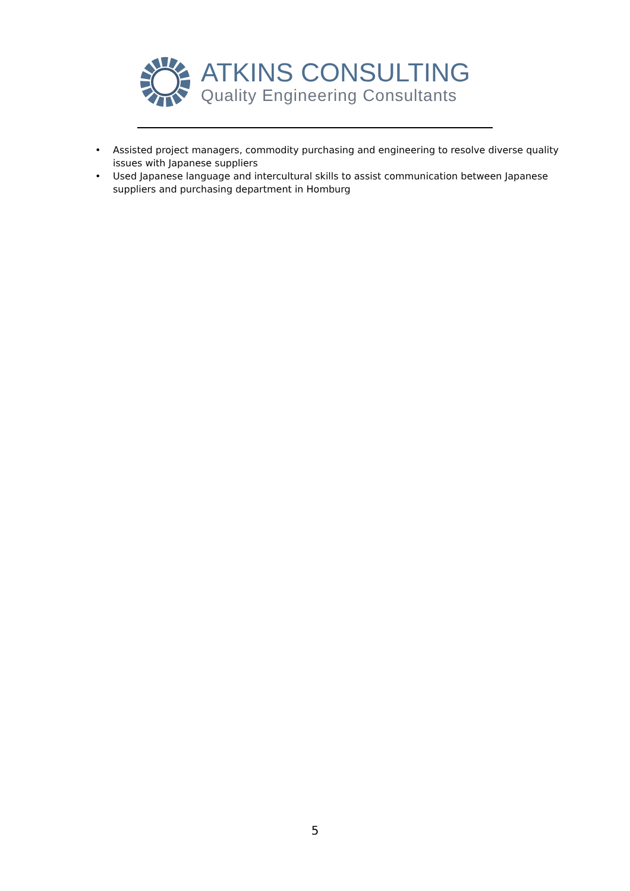ATKINS CONSULTING
Quality Engineering Consultants
• Assisted project managers, commodity purchasing and engineering to resolve diverse quality issues with Japanese suppliers
• Used Japanese language and intercultural skills to assist communication between Japanese suppliers and purchasing department in Homburg
5